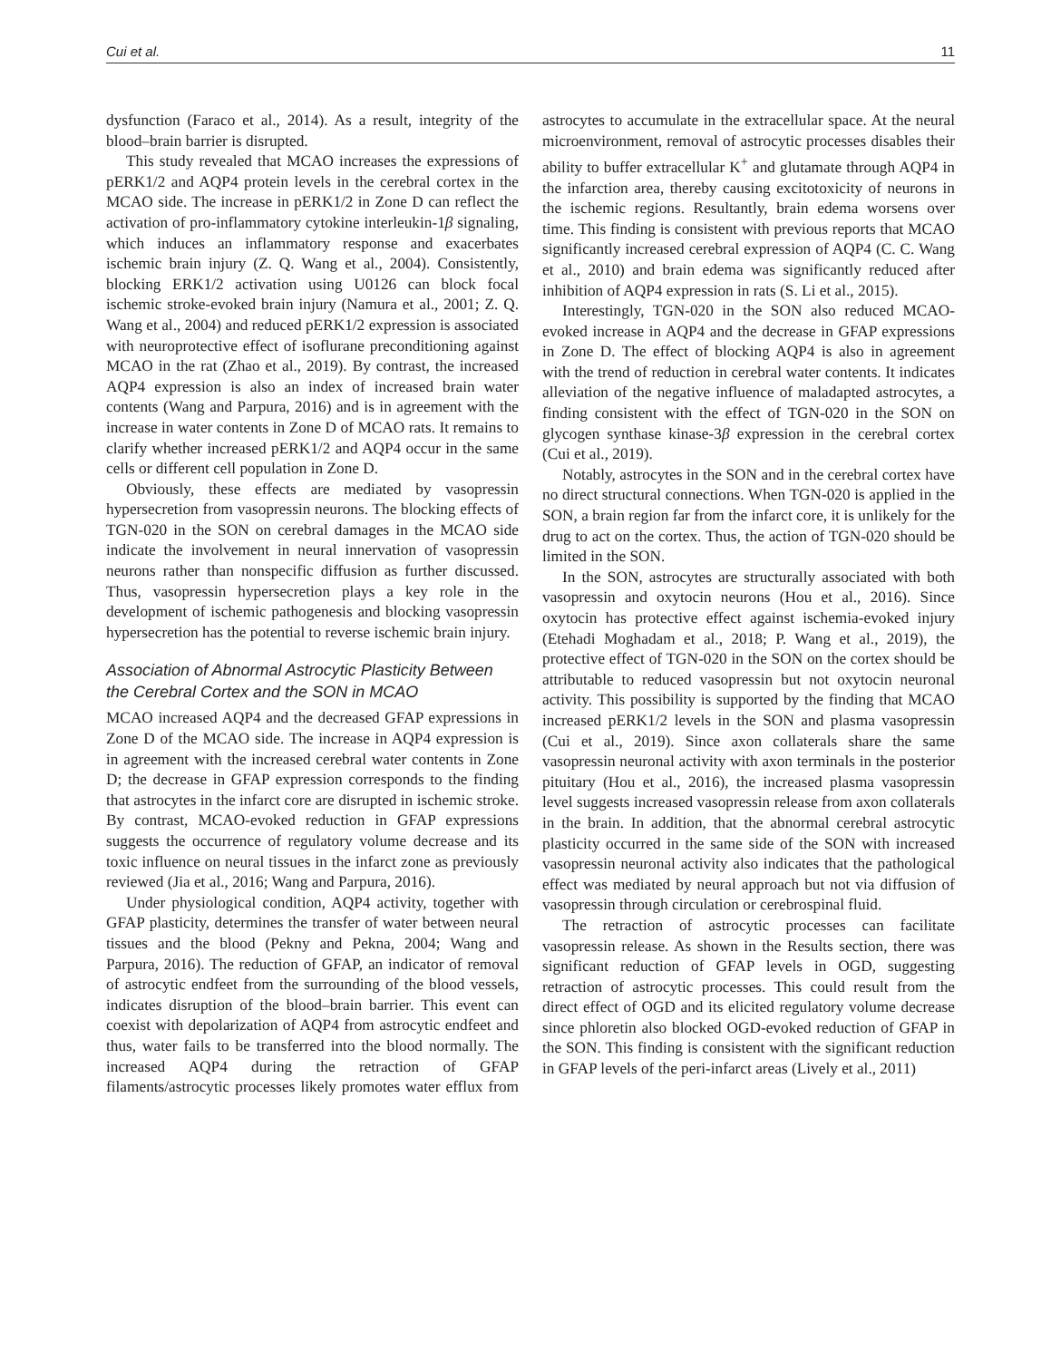Cui et al. 11
dysfunction (Faraco et al., 2014). As a result, integrity of the blood–brain barrier is disrupted.
This study revealed that MCAO increases the expressions of pERK1/2 and AQP4 protein levels in the cerebral cortex in the MCAO side. The increase in pERK1/2 in Zone D can reflect the activation of pro-inflammatory cytokine interleukin-1β signaling, which induces an inflammatory response and exacerbates ischemic brain injury (Z. Q. Wang et al., 2004). Consistently, blocking ERK1/2 activation using U0126 can block focal ischemic stroke-evoked brain injury (Namura et al., 2001; Z. Q. Wang et al., 2004) and reduced pERK1/2 expression is associated with neuroprotective effect of isoflurane preconditioning against MCAO in the rat (Zhao et al., 2019). By contrast, the increased AQP4 expression is also an index of increased brain water contents (Wang and Parpura, 2016) and is in agreement with the increase in water contents in Zone D of MCAO rats. It remains to clarify whether increased pERK1/2 and AQP4 occur in the same cells or different cell population in Zone D.
Obviously, these effects are mediated by vasopressin hypersecretion from vasopressin neurons. The blocking effects of TGN-020 in the SON on cerebral damages in the MCAO side indicate the involvement in neural innervation of vasopressin neurons rather than nonspecific diffusion as further discussed. Thus, vasopressin hypersecretion plays a key role in the development of ischemic pathogenesis and blocking vasopressin hypersecretion has the potential to reverse ischemic brain injury.
Association of Abnormal Astrocytic Plasticity Between the Cerebral Cortex and the SON in MCAO
MCAO increased AQP4 and the decreased GFAP expressions in Zone D of the MCAO side. The increase in AQP4 expression is in agreement with the increased cerebral water contents in Zone D; the decrease in GFAP expression corresponds to the finding that astrocytes in the infarct core are disrupted in ischemic stroke. By contrast, MCAO-evoked reduction in GFAP expressions suggests the occurrence of regulatory volume decrease and its toxic influence on neural tissues in the infarct zone as previously reviewed (Jia et al., 2016; Wang and Parpura, 2016).
Under physiological condition, AQP4 activity, together with GFAP plasticity, determines the transfer of water between neural tissues and the blood (Pekny and Pekna, 2004; Wang and Parpura, 2016). The reduction of GFAP, an indicator of removal of astrocytic endfeet from the surrounding of the blood vessels, indicates disruption of the blood–brain barrier. This event can coexist with depolarization of AQP4 from astrocytic endfeet and thus, water fails to be transferred into the blood normally. The increased AQP4 during the retraction of GFAP filaments/astrocytic processes likely promotes water efflux from astrocytes to accumulate in the extracellular space. At the neural microenvironment, removal of astrocytic processes disables their ability to buffer extracellular K<sup>+</sup> and glutamate through AQP4 in the infarction area, thereby causing excitotoxicity of neurons in the ischemic regions. Resultantly, brain edema worsens over time. This finding is consistent with previous reports that MCAO significantly increased cerebral expression of AQP4 (C. C. Wang et al., 2010) and brain edema was significantly reduced after inhibition of AQP4 expression in rats (S. Li et al., 2015).
Interestingly, TGN-020 in the SON also reduced MCAO-evoked increase in AQP4 and the decrease in GFAP expressions in Zone D. The effect of blocking AQP4 is also in agreement with the trend of reduction in cerebral water contents. It indicates alleviation of the negative influence of maladapted astrocytes, a finding consistent with the effect of TGN-020 in the SON on glycogen synthase kinase-3β expression in the cerebral cortex (Cui et al., 2019).
Notably, astrocytes in the SON and in the cerebral cortex have no direct structural connections. When TGN-020 is applied in the SON, a brain region far from the infarct core, it is unlikely for the drug to act on the cortex. Thus, the action of TGN-020 should be limited in the SON.
In the SON, astrocytes are structurally associated with both vasopressin and oxytocin neurons (Hou et al., 2016). Since oxytocin has protective effect against ischemia-evoked injury (Etehadi Moghadam et al., 2018; P. Wang et al., 2019), the protective effect of TGN-020 in the SON on the cortex should be attributable to reduced vasopressin but not oxytocin neuronal activity. This possibility is supported by the finding that MCAO increased pERK1/2 levels in the SON and plasma vasopressin (Cui et al., 2019). Since axon collaterals share the same vasopressin neuronal activity with axon terminals in the posterior pituitary (Hou et al., 2016), the increased plasma vasopressin level suggests increased vasopressin release from axon collaterals in the brain. In addition, that the abnormal cerebral astrocytic plasticity occurred in the same side of the SON with increased vasopressin neuronal activity also indicates that the pathological effect was mediated by neural approach but not via diffusion of vasopressin through circulation or cerebrospinal fluid.
The retraction of astrocytic processes can facilitate vasopressin release. As shown in the Results section, there was significant reduction of GFAP levels in OGD, suggesting retraction of astrocytic processes. This could result from the direct effect of OGD and its elicited regulatory volume decrease since phloretin also blocked OGD-evoked reduction of GFAP in the SON. This finding is consistent with the significant reduction in GFAP levels of the peri-infarct areas (Lively et al., 2011)